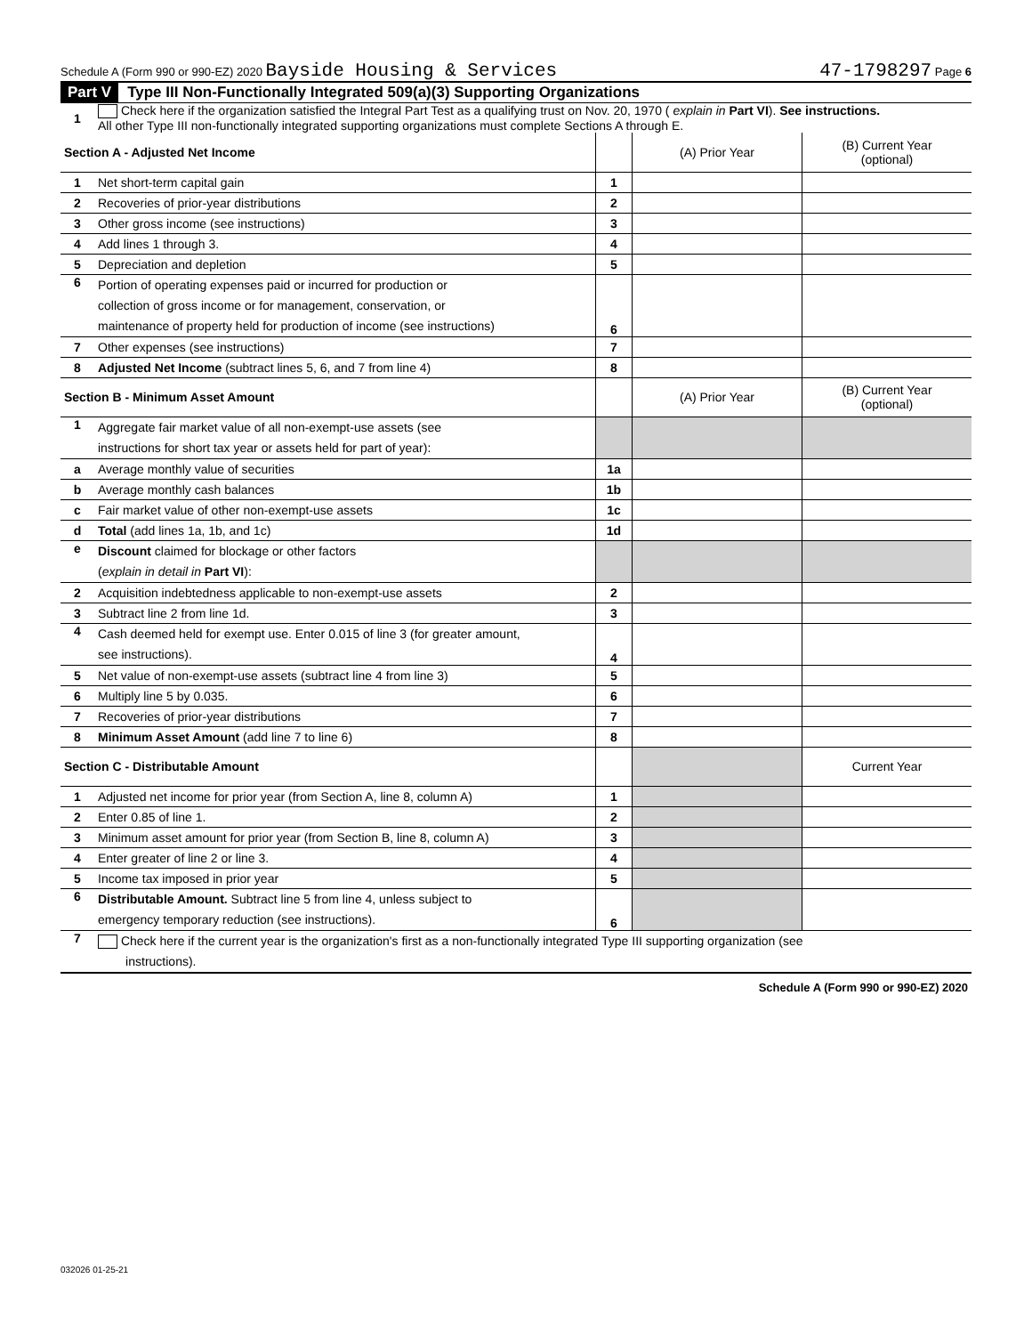Schedule A (Form 990 or 990-EZ) 2020 Bayside Housing & Services 47-1798297 Page 6
Part V Type III Non-Functionally Integrated 509(a)(3) Supporting Organizations
| 1 | Check here if the organization satisfied the Integral Part Test as a qualifying trust on Nov. 20, 1970 ( explain in Part VI ). See instructions. All other Type III non-functionally integrated supporting organizations must complete Sections A through E. |
| Section A - Adjusted Net Income | | | (A) Prior Year | (B) Current Year (optional) |
| 1 | Net short-term capital gain | 1 | | |
| 2 | Recoveries of prior-year distributions | 2 | | |
| 3 | Other gross income (see instructions) | 3 | | |
| 4 | Add lines 1 through 3. | 4 | | |
| 5 | Depreciation and depletion | 5 | | |
| 6 | Portion of operating expenses paid or incurred for production or collection of gross income or for management, conservation, or maintenance of property held for production of income (see instructions) | 6 | | |
| 7 | Other expenses (see instructions) | 7 | | |
| 8 | Adjusted Net Income (subtract lines 5, 6, and 7 from line 4) | 8 | | |
| Section B - Minimum Asset Amount | | | (A) Prior Year | (B) Current Year (optional) |
| 1 | Aggregate fair market value of all non-exempt-use assets (see instructions for short tax year or assets held for part of year): | | | |
| a | Average monthly value of securities | 1a | | |
| b | Average monthly cash balances | 1b | | |
| c | Fair market value of other non-exempt-use assets | 1c | | |
| d | Total (add lines 1a, 1b, and 1c) | 1d | | |
| e | Discount claimed for blockage or other factors ( explain in detail in Part VI ): | | | |
| 2 | Acquisition indebtedness applicable to non-exempt-use assets | 2 | | |
| 3 | Subtract line 2 from line 1d. | 3 | | |
| 4 | Cash deemed held for exempt use. Enter 0.015 of line 3 (for greater amount, see instructions). | 4 | | |
| 5 | Net value of non-exempt-use assets (subtract line 4 from line 3) | 5 | | |
| 6 | Multiply line 5 by 0.035. | 6 | | |
| 7 | Recoveries of prior-year distributions | 7 | | |
| 8 | Minimum Asset Amount (add line 7 to line 6) | 8 | | |
| Section C - Distributable Amount | | | | Current Year |
| 1 | Adjusted net income for prior year (from Section A, line 8, column A) | 1 | | |
| 2 | Enter 0.85 of line 1. | 2 | | |
| 3 | Minimum asset amount for prior year (from Section B, line 8, column A) | 3 | | |
| 4 | Enter greater of line 2 or line 3. | 4 | | |
| 5 | Income tax imposed in prior year | 5 | | |
| 6 | Distributable Amount. Subtract line 5 from line 4, unless subject to emergency temporary reduction (see instructions). | 6 | | |
| 7 | Check here if the current year is the organization's first as a non-functionally integrated Type III supporting organization (see instructions). |
Schedule A (Form 990 or 990-EZ) 2020
032026 01-25-21